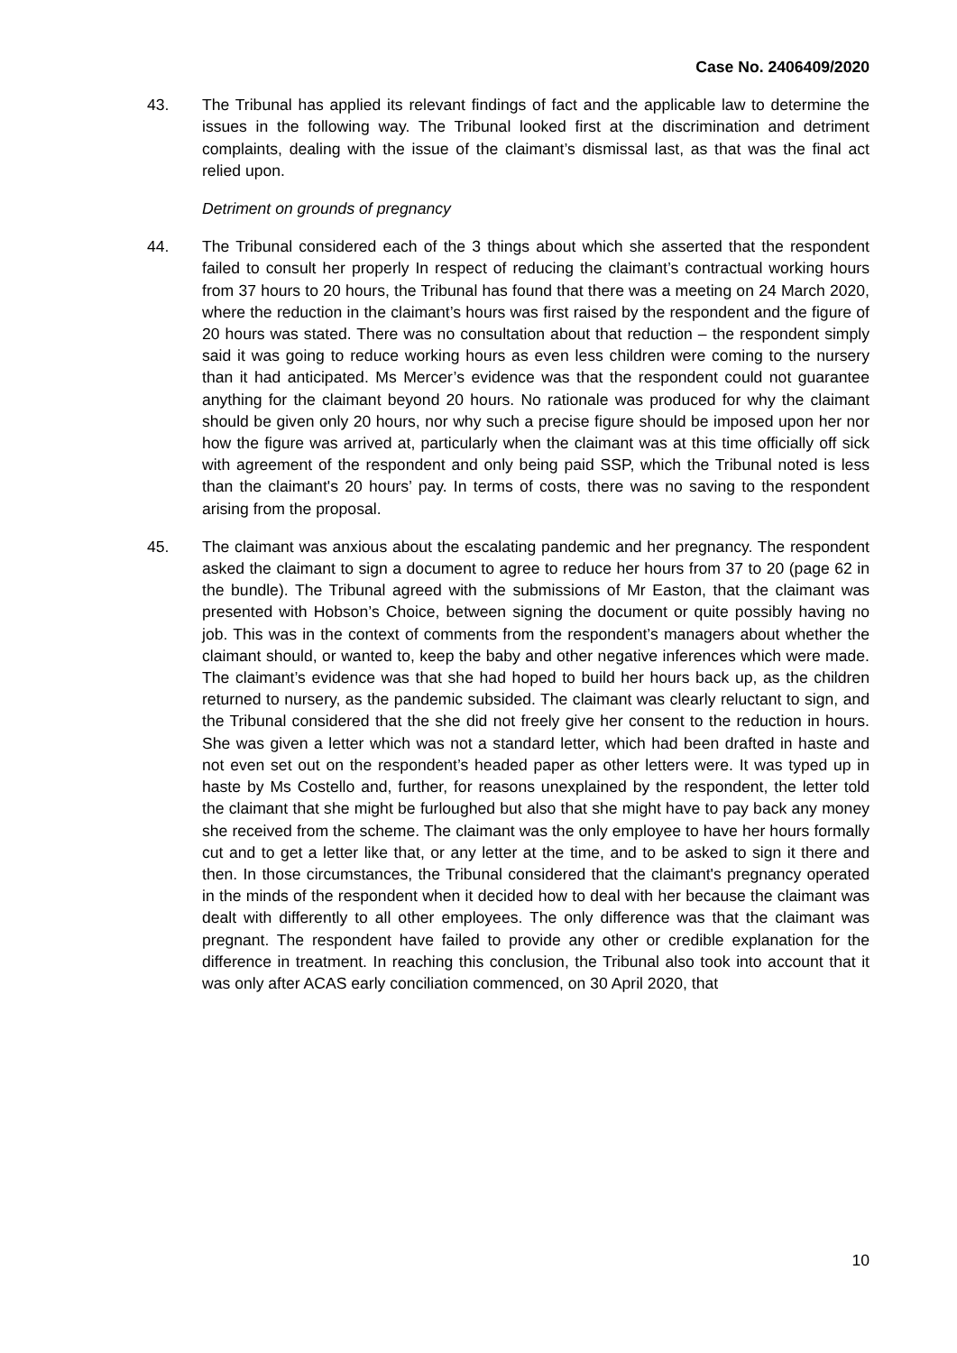Case No. 2406409/2020
43. The Tribunal has applied its relevant findings of fact and the applicable law to determine the issues in the following way. The Tribunal looked first at the discrimination and detriment complaints, dealing with the issue of the claimant’s dismissal last, as that was the final act relied upon.
Detriment on grounds of pregnancy
44. The Tribunal considered each of the 3 things about which she asserted that the respondent failed to consult her properly In respect of reducing the claimant’s contractual working hours from 37 hours to 20 hours, the Tribunal has found that there was a meeting on 24 March 2020, where the reduction in the claimant’s hours was first raised by the respondent and the figure of 20 hours was stated. There was no consultation about that reduction – the respondent simply said it was going to reduce working hours as even less children were coming to the nursery than it had anticipated. Ms Mercer’s evidence was that the respondent could not guarantee anything for the claimant beyond 20 hours. No rationale was produced for why the claimant should be given only 20 hours, nor why such a precise figure should be imposed upon her nor how the figure was arrived at, particularly when the claimant was at this time officially off sick with agreement of the respondent and only being paid SSP, which the Tribunal noted is less than the claimant's 20 hours’ pay. In terms of costs, there was no saving to the respondent arising from the proposal.
45. The claimant was anxious about the escalating pandemic and her pregnancy. The respondent asked the claimant to sign a document to agree to reduce her hours from 37 to 20 (page 62 in the bundle). The Tribunal agreed with the submissions of Mr Easton, that the claimant was presented with Hobson’s Choice, between signing the document or quite possibly having no job. This was in the context of comments from the respondent’s managers about whether the claimant should, or wanted to, keep the baby and other negative inferences which were made. The claimant’s evidence was that she had hoped to build her hours back up, as the children returned to nursery, as the pandemic subsided. The claimant was clearly reluctant to sign, and the Tribunal considered that the she did not freely give her consent to the reduction in hours. She was given a letter which was not a standard letter, which had been drafted in haste and not even set out on the respondent’s headed paper as other letters were. It was typed up in haste by Ms Costello and, further, for reasons unexplained by the respondent, the letter told the claimant that she might be furloughed but also that she might have to pay back any money she received from the scheme. The claimant was the only employee to have her hours formally cut and to get a letter like that, or any letter at the time, and to be asked to sign it there and then. In those circumstances, the Tribunal considered that the claimant's pregnancy operated in the minds of the respondent when it decided how to deal with her because the claimant was dealt with differently to all other employees. The only difference was that the claimant was pregnant. The respondent have failed to provide any other or credible explanation for the difference in treatment. In reaching this conclusion, the Tribunal also took into account that it was only after ACAS early conciliation commenced, on 30 April 2020, that
10